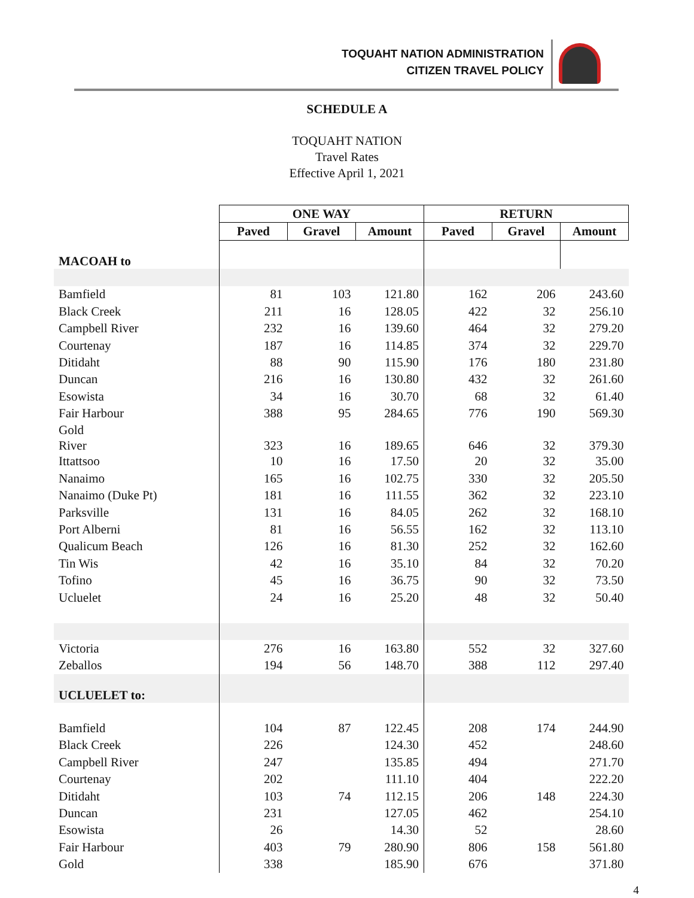TOQUAHT NATION ADMINISTRATION
CITIZEN TRAVEL POLICY
SCHEDULE A
TOQUAHT NATION
Travel Rates
Effective April 1, 2021
| | ONE WAY | | | RETURN | | |
| | Paved | Gravel | Amount | Paved | Gravel | Amount |
| MACOAH to | | | | | | |
| Bamfield | 81 | 103 | 121.80 | 162 | 206 | 243.60 |
| Black Creek | 211 | 16 | 128.05 | 422 | 32 | 256.10 |
| Campbell River | 232 | 16 | 139.60 | 464 | 32 | 279.20 |
| Courtenay | 187 | 16 | 114.85 | 374 | 32 | 229.70 |
| Ditidaht | 88 | 90 | 115.90 | 176 | 180 | 231.80 |
| Duncan | 216 | 16 | 130.80 | 432 | 32 | 261.60 |
| Esowista | 34 | 16 | 30.70 | 68 | 32 | 61.40 |
| Fair Harbour | 388 | 95 | 284.65 | 776 | 190 | 569.30 |
| Gold River | 323 | 16 | 189.65 | 646 | 32 | 379.30 |
| Ittattsoo | 10 | 16 | 17.50 | 20 | 32 | 35.00 |
| Nanaimo | 165 | 16 | 102.75 | 330 | 32 | 205.50 |
| Nanaimo (Duke Pt) | 181 | 16 | 111.55 | 362 | 32 | 223.10 |
| Parksville | 131 | 16 | 84.05 | 262 | 32 | 168.10 |
| Port Alberni | 81 | 16 | 56.55 | 162 | 32 | 113.10 |
| Qualicum Beach | 126 | 16 | 81.30 | 252 | 32 | 162.60 |
| Tin Wis | 42 | 16 | 35.10 | 84 | 32 | 70.20 |
| Tofino | 45 | 16 | 36.75 | 90 | 32 | 73.50 |
| Ucluelet | 24 | 16 | 25.20 | 48 | 32 | 50.40 |
| Victoria | 276 | 16 | 163.80 | 552 | 32 | 327.60 |
| Zeballos | 194 | 56 | 148.70 | 388 | 112 | 297.40 |
| UCLUELET to: | | | | | | |
| Bamfield | 104 | 87 | 122.45 | 208 | 174 | 244.90 |
| Black Creek | 226 | | 124.30 | 452 | | 248.60 |
| Campbell River | 247 | | 135.85 | 494 | | 271.70 |
| Courtenay | 202 | | 111.10 | 404 | | 222.20 |
| Ditidaht | 103 | 74 | 112.15 | 206 | 148 | 224.30 |
| Duncan | 231 | | 127.05 | 462 | | 254.10 |
| Esowista | 26 | | 14.30 | 52 | | 28.60 |
| Fair Harbour | 403 | 79 | 280.90 | 806 | 158 | 561.80 |
| Gold | 338 | | 185.90 | 676 | | 371.80 |
4